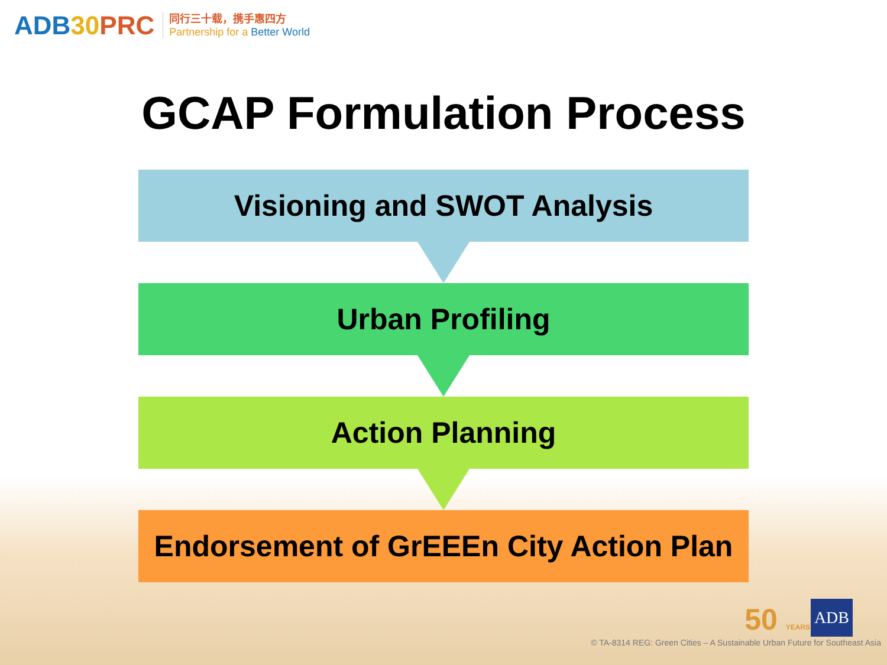ADB30 PRC
同行三十载，携手惠四方
Partnership for a Better World
GCAP Formulation Process
Visioning and SWOT Analysis
Urban Profiling
Action Planning
Endorsement of GrEEEn City Action Plan
50 YEARS ADB
© TA-8314 REG: Green Cities – A Sustainable Urban Future for Southeast Asia